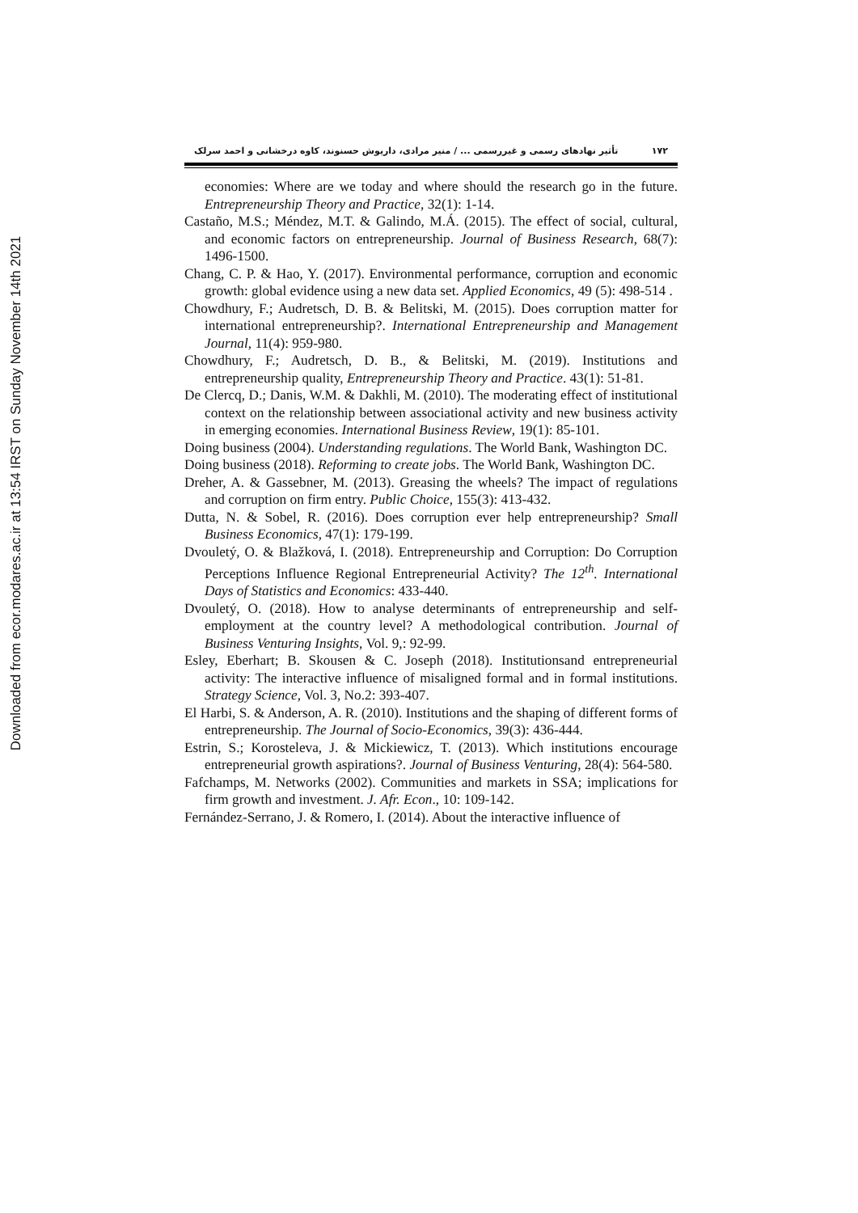Downloaded from ecor.modares.ac.ir at 13:54 IRST on Sunday November 14th 2021
۱۷۲ تأثیر نهادهای رسمی و غیررسمی ... / منیر مرادی، داریوش حسنوند، کاوه درخشانی و احمد سرلک
economies: Where are we today and where should the research go in the future. Entrepreneurship Theory and Practice, 32(1): 1-14.
Castaño, M.S.; Méndez, M.T. & Galindo, M.Á. (2015). The effect of social, cultural, and economic factors on entrepreneurship. Journal of Business Research, 68(7): 1496-1500.
Chang, C. P. & Hao, Y. (2017). Environmental performance, corruption and economic growth: global evidence using a new data set. Applied Economics, 49 (5): 498-514 .
Chowdhury, F.; Audretsch, D. B. & Belitski, M. (2015). Does corruption matter for international entrepreneurship?. International Entrepreneurship and Management Journal, 11(4): 959-980.
Chowdhury, F.; Audretsch, D. B., & Belitski, M. (2019). Institutions and entrepreneurship quality, Entrepreneurship Theory and Practice. 43(1): 51-81.
De Clercq, D.; Danis, W.M. & Dakhli, M. (2010). The moderating effect of institutional context on the relationship between associational activity and new business activity in emerging economies. International Business Review, 19(1): 85-101.
Doing business (2004). Understanding regulations. The World Bank, Washington DC.
Doing business (2018). Reforming to create jobs. The World Bank, Washington DC.
Dreher, A. & Gassebner, M. (2013). Greasing the wheels? The impact of regulations and corruption on firm entry. Public Choice, 155(3): 413-432.
Dutta, N. & Sobel, R. (2016). Does corruption ever help entrepreneurship? Small Business Economics, 47(1): 179-199.
Dvouletý, O. & Blažková, I. (2018). Entrepreneurship and Corruption: Do Corruption Perceptions Influence Regional Entrepreneurial Activity? The 12<sup>th</sup>. International Days of Statistics and Economics: 433-440.
Dvouletý, O. (2018). How to analyse determinants of entrepreneurship and self-employment at the country level? A methodological contribution. Journal of Business Venturing Insights, Vol. 9,: 92-99.
Esley, Eberhart; B. Skousen & C. Joseph (2018). Institutionsand entrepreneurial activity: The interactive influence of misaligned formal and in formal institutions. Strategy Science, Vol. 3, No.2: 393-407.
El Harbi, S. & Anderson, A. R. (2010). Institutions and the shaping of different forms of entrepreneurship. The Journal of Socio-Economics, 39(3): 436-444.
Estrin, S.; Korosteleva, J. & Mickiewicz, T. (2013). Which institutions encourage entrepreneurial growth aspirations?. Journal of Business Venturing, 28(4): 564-580.
Fafchamps, M. Networks (2002). Communities and markets in SSA; implications for firm growth and investment. J. Afr. Econ., 10: 109-142.
Fernández-Serrano, J. & Romero, I. (2014). About the interactive influence of